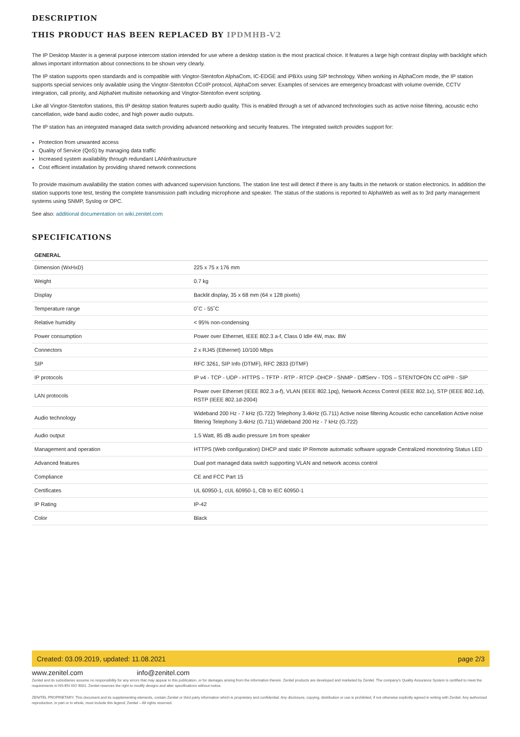DESCRIPTION
THIS PRODUCT HAS BEEN REPLACED BY IPDMHB-V2
The IP Desktop Master is a general purpose intercom station intended for use where a desktop station is the most practical choice. It features a large high contrast display with backlight which allows important information about connections to be shown very clearly.
The IP station supports open standards and is compatible with Vingtor-Stentofon AlphaCom, IC-EDGE and iPBXs using SIP technology. When working in AlphaCom mode, the IP station supports special services only available using the Vingtor-Stentofon CCoIP protocol, AlphaCom server. Examples of services are emergency broadcast with volume override, CCTV integration, call priority, and AlphaNet multisite networking and Vingtor-Stentofon event scripting.
Like all Vingtor-Stentofon stations, this IP desktop station features superb audio quality. This is enabled through a set of advanced technologies such as active noise filtering, acoustic echo cancellation, wide band audio codec, and high power audio outputs.
The IP station has an integrated managed data switch providing advanced networking and security features. The integrated switch provides support for:
Protection from unwanted access
Quality of Service (QoS) by managing data traffic
Increased system availability through redundant LANinfrastructure
Cost efficient installation by providing shared network connections
To provide maximum availability the station comes with advanced supervision functions. The station line test will detect if there is any faults in the network or station electronics. In addition the station supports tone test, testing the complete transmission path including microphone and speaker. The status of the stations is reported to AlphaWeb as well as to 3rd party management systems using SNMP, Syslog or OPC.
See also: additional documentation on wiki.zenitel.com
SPECIFICATIONS
| GENERAL | |
| --- | --- |
| Dimension (WxHxD) | 225 x 75 x 176 mm |
| Weight | 0.7 kg |
| Display | Backlit display, 35 x 68 mm (64 x 128 pixels) |
| Temperature range | 0˚C - 55˚C |
| Relative humidity | < 95% non-condensing |
| Power consumption | Power over Ethernet, IEEE 802.3 a-f, Class 0 Idle 4W, max. 8W |
| Connectors | 2 x RJ45 (Ethernet) 10/100 Mbps |
| SIP | RFC 3261, SIP Info (DTMF), RFC 2833 (DTMF) |
| IP protocols | IP v4 - TCP - UDP - HTTPS – TFTP - RTP - RTCP -DHCP - SNMP - DiffServ - TOS – STENTOFON CC oIP® - SIP |
| LAN protocols | Power over Ethernet (IEEE 802.3 a-f), VLAN (IEEE 802.1pq), Network Access Control (IEEE 802.1x), STP (IEEE 802.1d), RSTP (IEEE 802.1d-2004) |
| Audio technology | Wideband 200 Hz - 7 kHz (G.722) Telephony 3.4kHz (G.711) Active noise filtering Acoustic echo cancellation Active noise filtering Telephony 3.4kHz (G.711) Wideband 200 Hz - 7 kHz (G.722) |
| Audio output | 1.5 Watt, 85 dB audio pressure 1m from speaker |
| Management and operation | HTTPS (Web configuration) DHCP and static IP Remote automatic software upgrade Centralized monotoring Status LED |
| Advanced features | Dual port managed data switch supporting VLAN and network access control |
| Compliance | CE and FCC Part 15 |
| Certificates | UL 60950-1, cUL 60950-1, CB to IEC 60950-1 |
| IP Rating | IP-42 |
| Color | Black |
Created: 03.09.2019, updated: 11.08.2021 page 2/3
www.zenitel.com info@zenitel.com
Zenitel and its subsidiaries assume no responsibility for any errors that may appear in this publication, or for damages arising from the information therein. Zenitel products are developed and marketed by Zenitel. The company's Quality Assurance System is certified to meet the requirements in NS-EN ISO 9001. Zenitel reserves the right to modify designs and alter specifications without notice.
ZENITEL PROPRIETARY. This document and its supplementing elements, contain Zenitel or third party information which is proprietary and confidential. Any disclosure, copying, distribution or use is prohibited, if not otherwise explicitly agreed in writing with Zenitel. Any authorized reproduction, in part or in whole, must include this legend; Zenitel – All rights reserved.